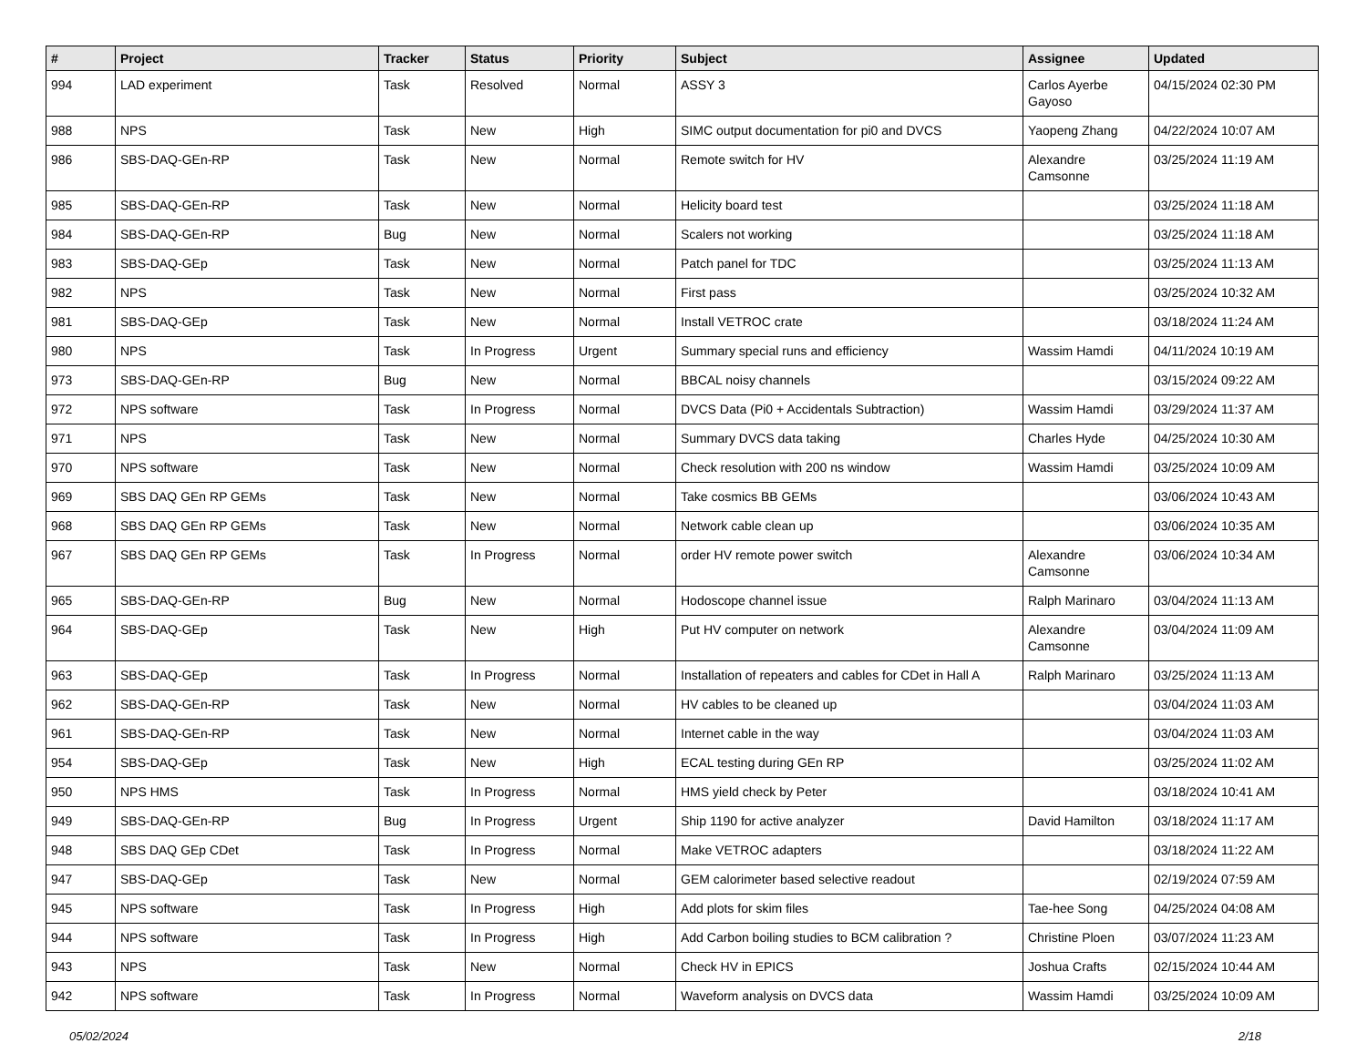| # | Project | Tracker | Status | Priority | Subject | Assignee | Updated |
| --- | --- | --- | --- | --- | --- | --- | --- |
| 994 | LAD experiment | Task | Resolved | Normal | ASSY 3 | Carlos Ayerbe Gayoso | 04/15/2024 02:30 PM |
| 988 | NPS | Task | New | High | SIMC output documentation for pi0 and DVCS | Yaopeng Zhang | 04/22/2024 10:07 AM |
| 986 | SBS-DAQ-GEn-RP | Task | New | Normal | Remote switch for HV | Alexandre Camsonne | 03/25/2024 11:19 AM |
| 985 | SBS-DAQ-GEn-RP | Task | New | Normal | Helicity board test | | 03/25/2024 11:18 AM |
| 984 | SBS-DAQ-GEn-RP | Bug | New | Normal | Scalers not working | | 03/25/2024 11:18 AM |
| 983 | SBS-DAQ-GEp | Task | New | Normal | Patch panel for TDC | | 03/25/2024 11:13 AM |
| 982 | NPS | Task | New | Normal | First pass | | 03/25/2024 10:32 AM |
| 981 | SBS-DAQ-GEp | Task | New | Normal | Install VETROC crate | | 03/18/2024 11:24 AM |
| 980 | NPS | Task | In Progress | Urgent | Summary special runs and efficiency | Wassim Hamdi | 04/11/2024 10:19 AM |
| 973 | SBS-DAQ-GEn-RP | Bug | New | Normal | BBCAL noisy channels | | 03/15/2024 09:22 AM |
| 972 | NPS software | Task | In Progress | Normal | DVCS Data (Pi0 + Accidentals Subtraction) | Wassim Hamdi | 03/29/2024 11:37 AM |
| 971 | NPS | Task | New | Normal | Summary DVCS data taking | Charles Hyde | 04/25/2024 10:30 AM |
| 970 | NPS software | Task | New | Normal | Check resolution with 200 ns window | Wassim Hamdi | 03/25/2024 10:09 AM |
| 969 | SBS DAQ GEn RP GEMs | Task | New | Normal | Take cosmics BB GEMs | | 03/06/2024 10:43 AM |
| 968 | SBS DAQ GEn RP GEMs | Task | New | Normal | Network cable clean up | | 03/06/2024 10:35 AM |
| 967 | SBS DAQ GEn RP GEMs | Task | In Progress | Normal | order HV remote power switch | Alexandre Camsonne | 03/06/2024 10:34 AM |
| 965 | SBS-DAQ-GEn-RP | Bug | New | Normal | Hodoscope channel issue | Ralph Marinaro | 03/04/2024 11:13 AM |
| 964 | SBS-DAQ-GEp | Task | New | High | Put HV computer on network | Alexandre Camsonne | 03/04/2024 11:09 AM |
| 963 | SBS-DAQ-GEp | Task | In Progress | Normal | Installation of repeaters and cables for CDet in Hall A | Ralph Marinaro | 03/25/2024 11:13 AM |
| 962 | SBS-DAQ-GEn-RP | Task | New | Normal | HV cables to be cleaned up | | 03/04/2024 11:03 AM |
| 961 | SBS-DAQ-GEn-RP | Task | New | Normal | Internet cable in the way | | 03/04/2024 11:03 AM |
| 954 | SBS-DAQ-GEp | Task | New | High | ECAL testing during GEn RP | | 03/25/2024 11:02 AM |
| 950 | NPS HMS | Task | In Progress | Normal | HMS yield check by Peter | | 03/18/2024 10:41 AM |
| 949 | SBS-DAQ-GEn-RP | Bug | In Progress | Urgent | Ship 1190 for active analyzer | David Hamilton | 03/18/2024 11:17 AM |
| 948 | SBS DAQ GEp CDet | Task | In Progress | Normal | Make VETROC adapters | | 03/18/2024 11:22 AM |
| 947 | SBS-DAQ-GEp | Task | New | Normal | GEM calorimeter based selective readout | | 02/19/2024 07:59 AM |
| 945 | NPS software | Task | In Progress | High | Add plots for skim files | Tae-hee Song | 04/25/2024 04:08 AM |
| 944 | NPS software | Task | In Progress | High | Add Carbon boiling studies to BCM calibration ? | Christine Ploen | 03/07/2024 11:23 AM |
| 943 | NPS | Task | New | Normal | Check HV in EPICS | Joshua Crafts | 02/15/2024 10:44 AM |
| 942 | NPS software | Task | In Progress | Normal | Waveform analysis on DVCS data | Wassim Hamdi | 03/25/2024 10:09 AM |
05/02/2024 2/18